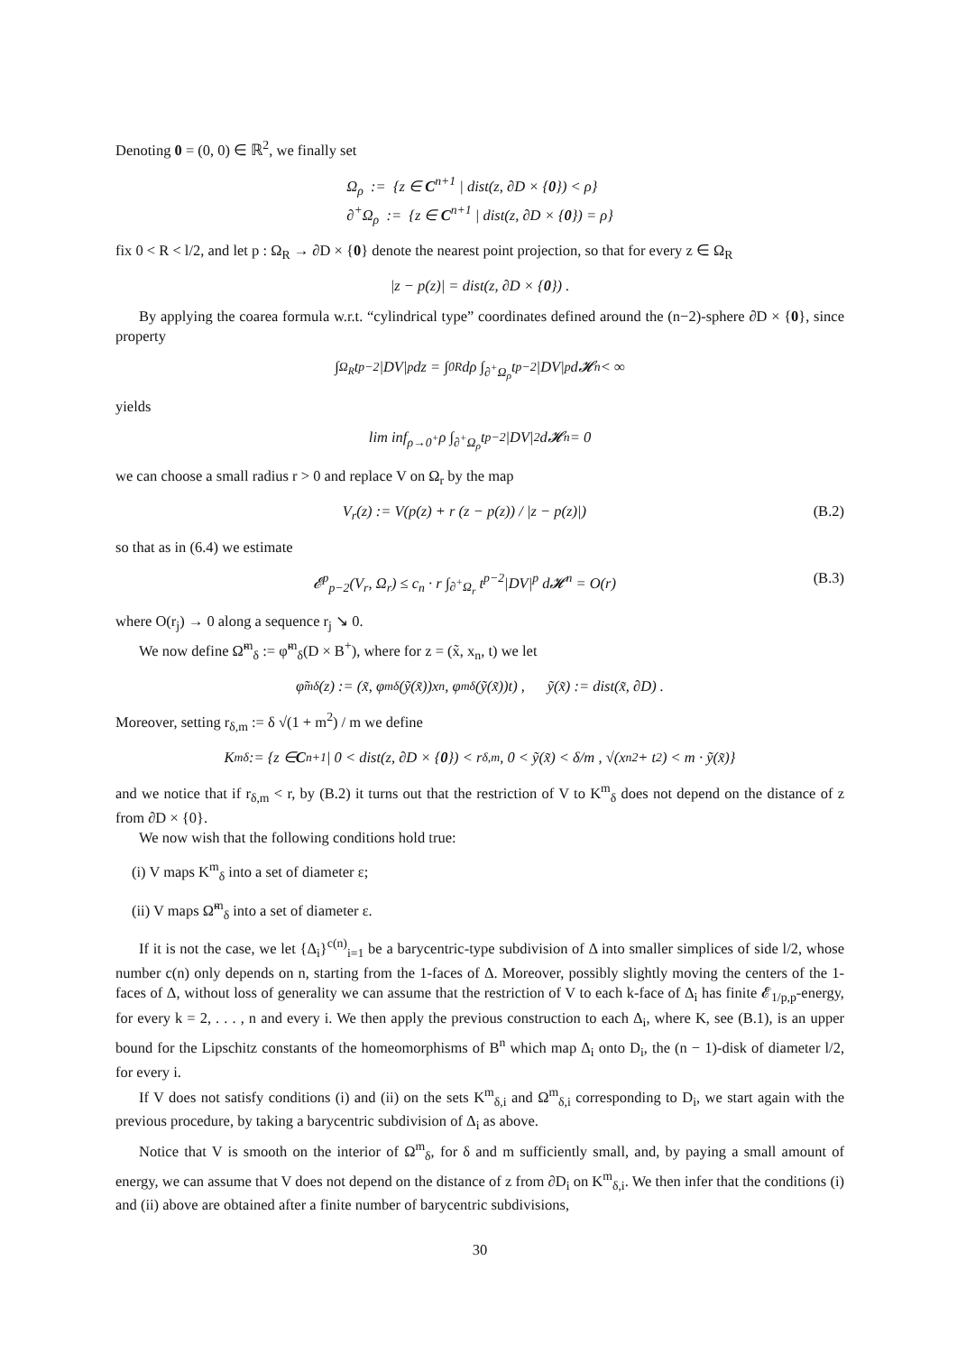Denoting 0 = (0, 0) ∈ ℝ<sup>2</sup>, we finally set
Ω<sub>ρ</sub> := {z ∈ C<sup>n+1</sup> | dist(z, ∂D × {0}) < ρ}
∂<sup>+</sup>Ω<sub>ρ</sub> := {z ∈ C<sup>n+1</sup> | dist(z, ∂D × {0}) = ρ}
fix 0 < R < l/2, and let p : Ω<sub>R</sub> → ∂D × {0} denote the nearest point projection, so that for every z ∈ Ω<sub>R</sub>
|z − p(z)| = dist(z, ∂D × { 0 }) .
By applying the coarea formula w.r.t. “cylindrical type” coordinates defined around the (n−2)-sphere ∂D × {0}, since property
∫<sub>Ω<sub>R</sub></sub> t<sup>p−2</sup>|DV|<sup>p</sup> dz = ∫<sub>0</sub><sup>R</sup> dρ ∫<sub>∂<sup>+</sup>Ω<sub>ρ</sub></sub> t<sup>p−2</sup>|DV|<sup>p</sup> d𝓗<sup>n</sup> < ∞
yields
lim inf<sub>ρ→0<sup>+</sup></sub> ρ ∫<sub>∂<sup>+</sup>Ω<sub>ρ</sub></sub> t<sup>p−2</sup>|DV|<sup>2</sup> d𝓗<sup>n</sup> = 0
we can choose a small radius r > 0 and replace V on Ω<sub>r</sub> by the map
V<sub>r</sub>(z) := V(p(z) + r (z − p(z)) / |z − p(z)|) (B.2)
so that as in (6.4) we estimate
𝓔<sup>p</sup><sub>p−2</sub>(V<sub>r</sub>, Ω<sub>r</sub>) ≤ c<sub>n</sub> · r ∫<sub>∂<sup>+</sup>Ω<sub>r</sub></sub> t<sup>p−2</sup>|DV|<sup>p</sup> d𝓗<sup>n</sup> = O(r) (B.3)
where O(r<sub>j</sub>) → 0 along a sequence r<sub>j</sub> ↘ 0.
We now define Ω̃<sup>m</sup><sub>δ</sub> := φ̃<sup>m</sup><sub>δ</sub>(D × B<sup>+</sup>), where for z = (x̃, x<sub>n</sub>, t) we let
φ̃<sup>m</sup><sub>δ</sub>(z) := (x̃, φ<sup>m</sup><sub>δ</sub>(ỹ(x̃))x<sub>n</sub>, φ<sup>m</sup><sub>δ</sub>(ỹ(x̃))t) , ỹ(x̃) := dist(x̃, ∂D) .
Moreover, setting r<sub>δ,m</sub> := δ √(1 + m<sup>2</sup>) / m we define
K<sup>m</sup><sub>δ</sub> := {z ∈ C<sup>n+1</sup> | 0 < dist(z, ∂D × { 0 }) < r<sub>δ,m</sub> , 0 < ỹ(x̃) < δ/m , √(x<sub>n</sub><sup>2</sup> + t<sup>2</sup>) < m · ỹ(x̃)}
and we notice that if r<sub>δ,m</sub> < r, by (B.2) it turns out that the restriction of V to K<sup>m</sup><sub>δ</sub> does not depend on the distance of z from ∂D × {0}.
We now wish that the following conditions hold true:
(i) V maps K<sup>m</sup><sub>δ</sub> into a set of diameter ε;
(ii) V maps Ω̃<sup>m</sup><sub>δ</sub> into a set of diameter ε.
If it is not the case, we let {Δ<sub>i</sub>}<sup>c(n)</sup><sub>i=1</sub> be a barycentric-type subdivision of Δ into smaller simplices of side l/2, whose number c(n) only depends on n, starting from the 1-faces of Δ. Moreover, possibly slightly moving the centers of the 1-faces of Δ, without loss of generality we can assume that the restriction of V to each k-face of Δ<sub>i</sub> has finite 𝓔<sub>1/p,p</sub>-energy, for every k = 2, . . . , n and every i. We then apply the previous construction to each Δ<sub>i</sub>, where K, see (B.1), is an upper bound for the Lipschitz constants of the homeomorphisms of B<sup>n</sup> which map Δ<sub>i</sub> onto D<sub>i</sub>, the (n − 1)-disk of diameter l/2, for every i.
If V does not satisfy conditions (i) and (ii) on the sets K<sup>m</sup><sub>δ,i</sub> and Ω<sup>m</sup><sub>δ,i</sub> corresponding to D<sub>i</sub>, we start again with the previous procedure, by taking a barycentric subdivision of Δ<sub>i</sub> as above.
Notice that V is smooth on the interior of Ω<sup>m</sup><sub>δ</sub>, for δ and m sufficiently small, and, by paying a small amount of energy, we can assume that V does not depend on the distance of z from ∂D<sub>i</sub> on K<sup>m</sup><sub>δ,i</sub>. We then infer that the conditions (i) and (ii) above are obtained after a finite number of barycentric subdivisions,
30